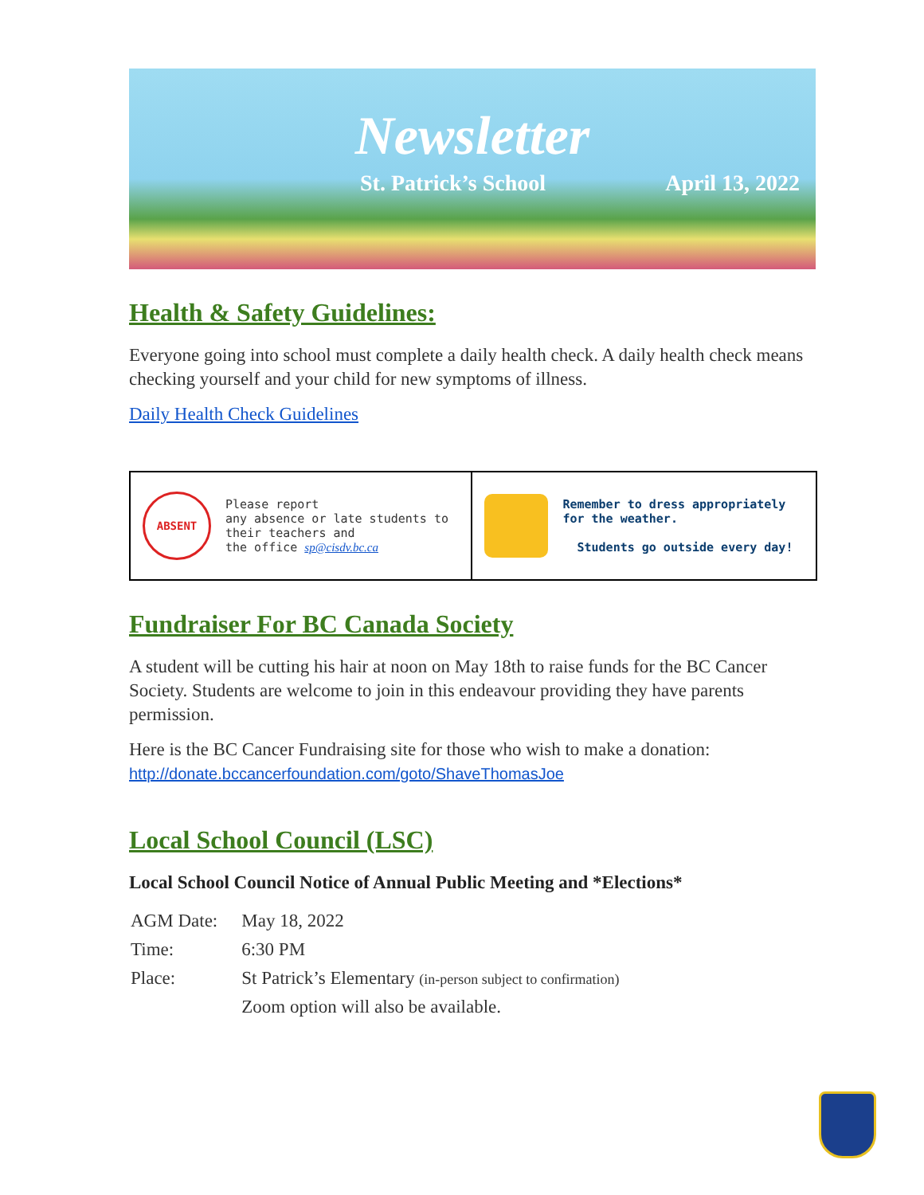Newsletter
St. Patrick’s School April 13, 2022
Health & Safety Guidelines:
Everyone going into school must complete a daily health check. A daily health check means checking yourself and your child for new symptoms of illness.
Daily Health Check Guidelines
| ABSENT Please report any absence or late students to their teachers and the office sp@cisdv.bc.ca | Remember to dress appropriately for the weather. Students go outside every day! |
Fundraiser For BC Canada Society
A student will be cutting his hair at noon on May 18th to raise funds for the BC Cancer Society. Students are welcome to join in this endeavour providing they have parents permission.
Here is the BC Cancer Fundraising site for those who wish to make a donation:
http://donate.bccancerfoundation.com/goto/ShaveThomasJoe
Local School Council (LSC)
Local School Council Notice of Annual Public Meeting and *Elections*
| AGM Date: | May 18, 2022 |
| Time: | 6:30 PM |
| Place: | St Patrick’s Elementary (in-person subject to confirmation) |
| | Zoom option will also be available. |